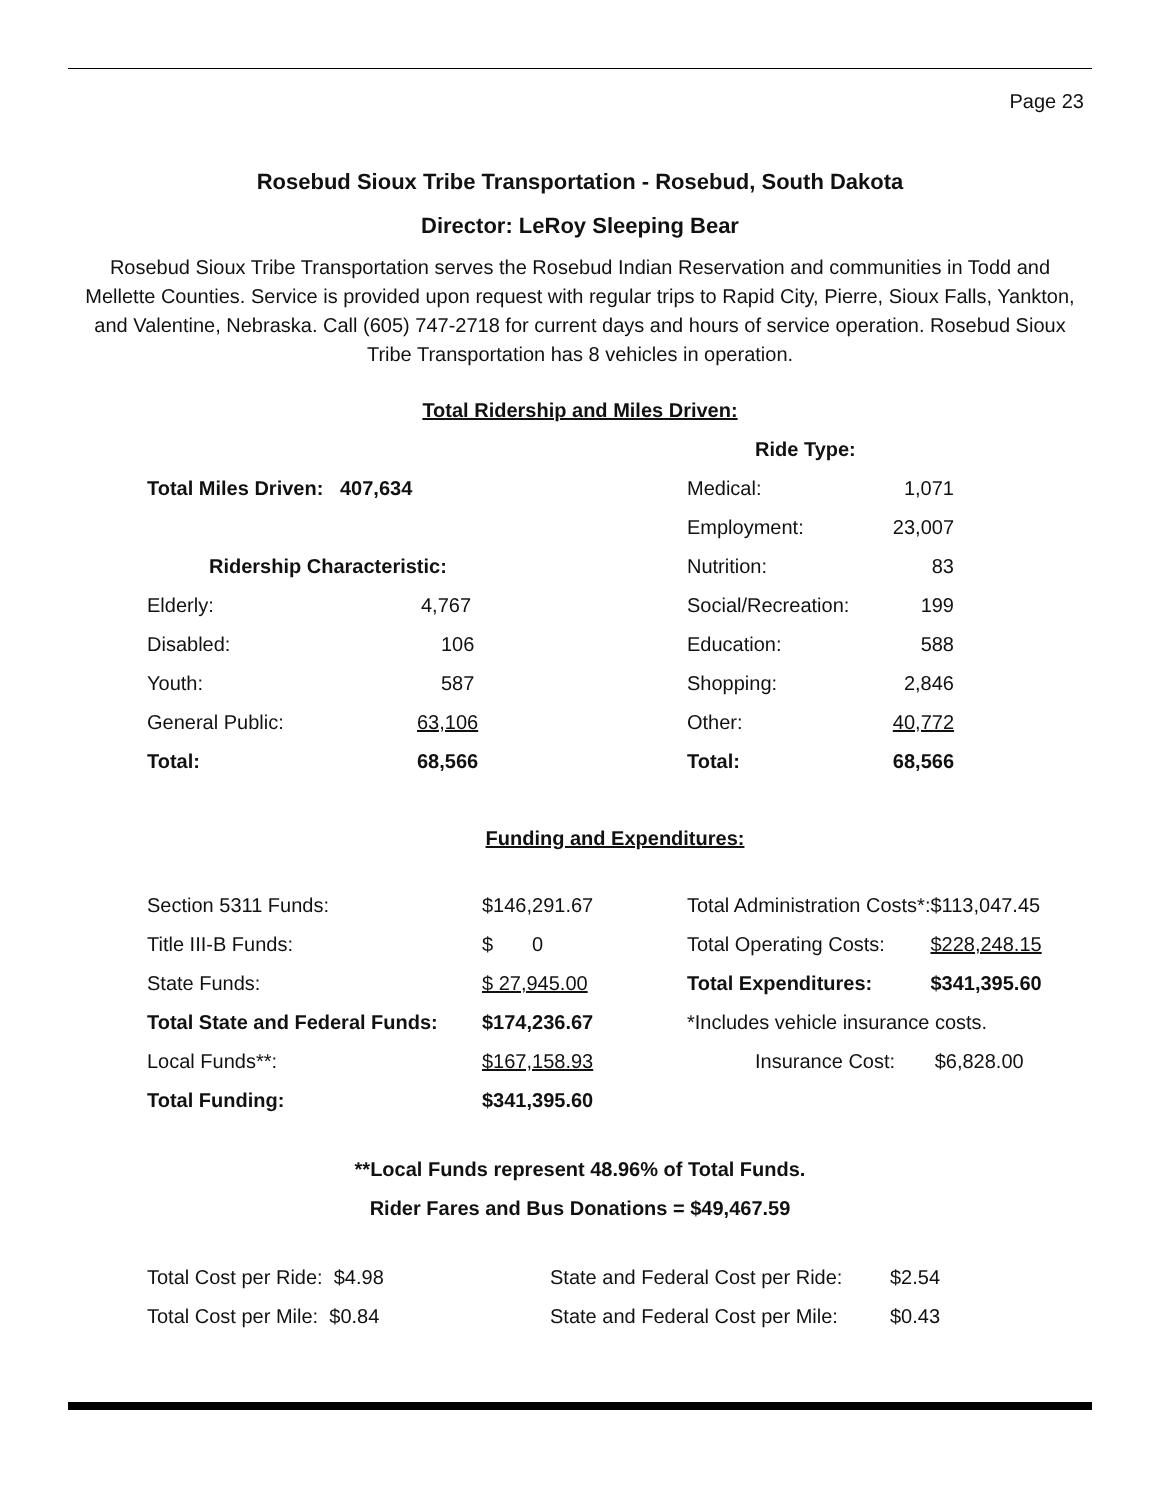Page 23
Rosebud Sioux Tribe Transportation - Rosebud, South Dakota
Director: LeRoy Sleeping Bear
Rosebud Sioux Tribe Transportation serves the Rosebud Indian Reservation and communities in Todd and Mellette Counties. Service is provided upon request with regular trips to Rapid City, Pierre, Sioux Falls, Yankton, and Valentine, Nebraska. Call (605) 747-2718 for current days and hours of service operation. Rosebud Sioux Tribe Transportation has 8 vehicles in operation.
Total Ridership and Miles Driven:
| | | Ride Type: | |
| Total Miles Driven: 407,634 | | Medical: | 1,071 |
| | | Employment: | 23,007 |
| Ridership Characteristic: | | Nutrition: | 83 |
| Elderly: | 4,767 | Social/Recreation: | 199 |
| Disabled: | 106 | Education: | 588 |
| Youth: | 587 | Shopping: | 2,846 |
| General Public: | 63,106 | Other: | 40,772 |
| Total: | 68,566 | Total: | 68,566 |
Funding and Expenditures:
| Section 5311 Funds: | $146,291.67 | Total Administration Costs*: | $113,047.45 |
| Title III-B Funds: | $ 0 | Total Operating Costs: | $228,248.15 |
| State Funds: | $ 27,945.00 | Total Expenditures: | $341,395.60 |
| Total State and Federal Funds: | $174,236.67 | *Includes vehicle insurance costs. | |
| Local Funds**: | $167,158.93 | Insurance Cost: | $6,828.00 |
| Total Funding: | $341,395.60 | | |
**Local Funds represent 48.96% of Total Funds.
Rider Fares and Bus Donations = $49,467.59
| Total Cost per Ride: $4.98 | State and Federal Cost per Ride: | $2.54 |
| Total Cost per Mile: $0.84 | State and Federal Cost per Mile: | $0.43 |